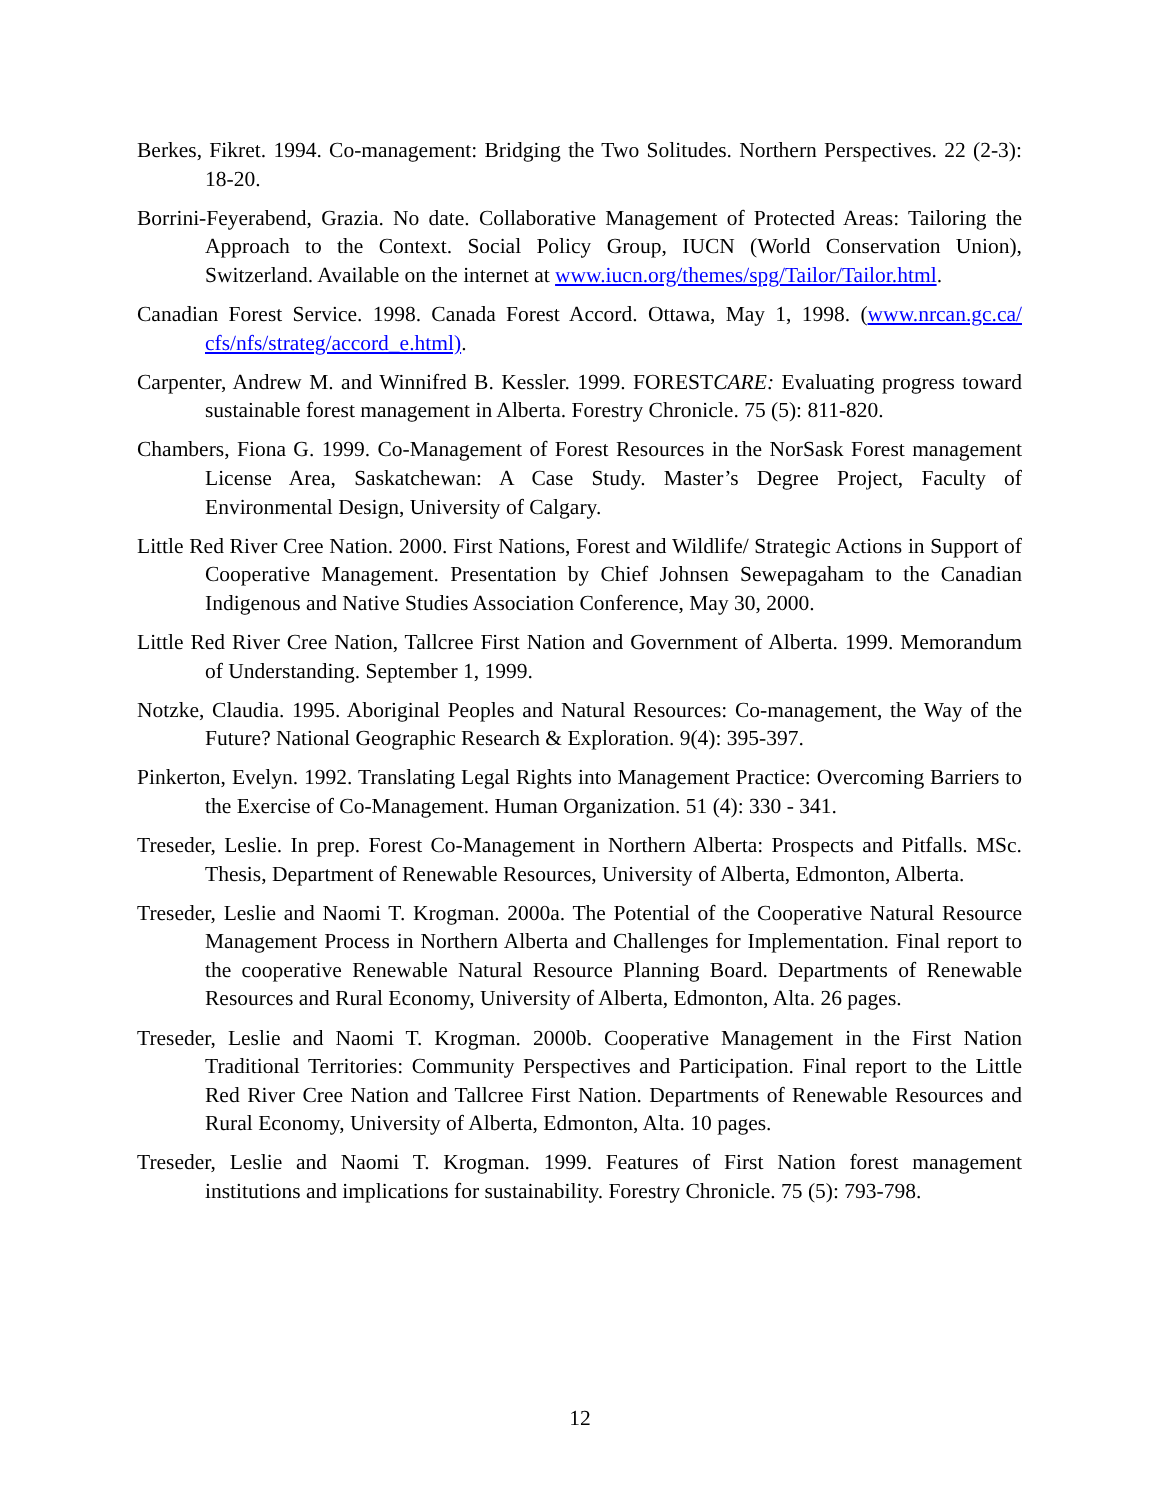Berkes, Fikret. 1994. Co-management: Bridging the Two Solitudes. Northern Perspectives. 22 (2-3): 18-20.
Borrini-Feyerabend, Grazia. No date. Collaborative Management of Protected Areas: Tailoring the Approach to the Context. Social Policy Group, IUCN (World Conservation Union), Switzerland. Available on the internet at www.iucn.org/themes/spg/Tailor/Tailor.html.
Canadian Forest Service. 1998. Canada Forest Accord. Ottawa, May 1, 1998. (www.nrcan.gc.ca/ cfs/nfs/strateg/accord_e.html).
Carpenter, Andrew M. and Winnifred B. Kessler. 1999. FORESTCARE: Evaluating progress toward sustainable forest management in Alberta. Forestry Chronicle. 75 (5): 811-820.
Chambers, Fiona G. 1999. Co-Management of Forest Resources in the NorSask Forest management License Area, Saskatchewan: A Case Study. Master’s Degree Project, Faculty of Environmental Design, University of Calgary.
Little Red River Cree Nation. 2000. First Nations, Forest and Wildlife/ Strategic Actions in Support of Cooperative Management. Presentation by Chief Johnsen Sewepagaham to the Canadian Indigenous and Native Studies Association Conference, May 30, 2000.
Little Red River Cree Nation, Tallcree First Nation and Government of Alberta. 1999. Memorandum of Understanding. September 1, 1999.
Notzke, Claudia. 1995. Aboriginal Peoples and Natural Resources: Co-management, the Way of the Future? National Geographic Research & Exploration. 9(4): 395-397.
Pinkerton, Evelyn. 1992. Translating Legal Rights into Management Practice: Overcoming Barriers to the Exercise of Co-Management. Human Organization. 51 (4): 330 - 341.
Treseder, Leslie. In prep. Forest Co-Management in Northern Alberta: Prospects and Pitfalls. MSc. Thesis, Department of Renewable Resources, University of Alberta, Edmonton, Alberta.
Treseder, Leslie and Naomi T. Krogman. 2000a. The Potential of the Cooperative Natural Resource Management Process in Northern Alberta and Challenges for Implementation. Final report to the cooperative Renewable Natural Resource Planning Board. Departments of Renewable Resources and Rural Economy, University of Alberta, Edmonton, Alta. 26 pages.
Treseder, Leslie and Naomi T. Krogman. 2000b. Cooperative Management in the First Nation Traditional Territories: Community Perspectives and Participation. Final report to the Little Red River Cree Nation and Tallcree First Nation. Departments of Renewable Resources and Rural Economy, University of Alberta, Edmonton, Alta. 10 pages.
Treseder, Leslie and Naomi T. Krogman. 1999. Features of First Nation forest management institutions and implications for sustainability. Forestry Chronicle. 75 (5): 793-798.
12